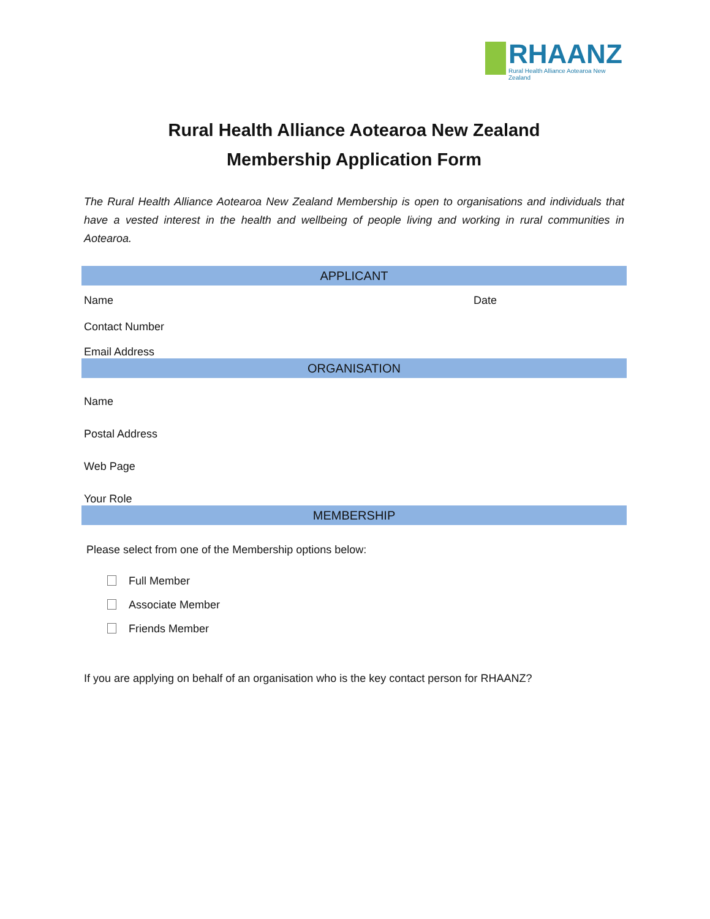RHAANZ
Rural Health Alliance Aotearoa New Zealand
Rural Health Alliance Aotearoa New Zealand
Membership Application Form
The Rural Health Alliance Aotearoa New Zealand Membership is open to organisations and individuals that have a vested interest in the health and wellbeing of people living and working in rural communities in Aotearoa.
APPLICANT
Name Date
Contact Number
Email Address
ORGANISATION
Name
Postal Address
Web Page
Your Role
MEMBERSHIP
Please select from one of the Membership options below:
Full Member
Associate Member
Friends Member
If you are applying on behalf of an organisation who is the key contact person for RHAANZ?